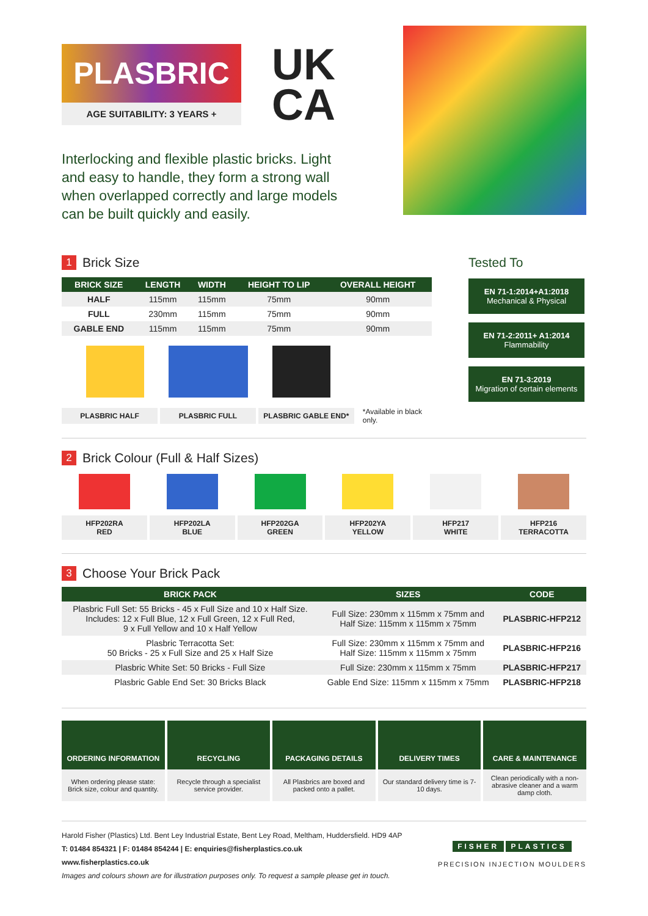PLASBRIC
AGE SUITABILITY: 3 YEARS +
UK
CA
Interlocking and flexible plastic bricks. Light and easy to handle, they form a strong wall when overlapped correctly and large models can be built quickly and easily.
1 Brick Size
| BRICK SIZE | LENGTH | WIDTH | HEIGHT TO LIP | OVERALL HEIGHT |
| --- | --- | --- | --- | --- |
| HALF | 115mm | 115mm | 75mm | 90mm |
| FULL | 230mm | 115mm | 75mm | 90mm |
| GABLE END | 115mm | 115mm | 75mm | 90mm |
PLASBRIC HALF PLASBRIC FULL PLASBRIC GABLE END*
*Available in black only.
Tested To
EN 71-1:2014+A1:2018
Mechanical & Physical
EN 71-2:2011+ A1:2014
Flammability
EN 71-3:2019
Migration of certain elements
2 Brick Colour (Full & Half Sizes)
HFP202RA
RED
HFP202LA
BLUE
HFP202GA
GREEN
HFP202YA
YELLOW
HFP217
WHITE
HFP216
TERRACOTTA
3 Choose Your Brick Pack
| BRICK PACK | SIZES | CODE |
| --- | --- | --- |
| Plasbric Full Set: 55 Bricks - 45 x Full Size and 10 x Half Size. Includes: 12 x Full Blue, 12 x Full Green, 12 x Full Red, 9 x Full Yellow and 10 x Half Yellow | Full Size: 230mm x 115mm x 75mm and Half Size: 115mm x 115mm x 75mm | PLASBRIC-HFP212 |
| Plasbric Terracotta Set: 50 Bricks - 25 x Full Size and 25 x Half Size | Full Size: 230mm x 115mm x 75mm and Half Size: 115mm x 115mm x 75mm | PLASBRIC-HFP216 |
| Plasbric White Set: 50 Bricks - Full Size | Full Size: 230mm x 115mm x 75mm | PLASBRIC-HFP217 |
| Plasbric Gable End Set: 30 Bricks Black | Gable End Size: 115mm x 115mm x 75mm | PLASBRIC-HFP218 |
ORDERING INFORMATION
When ordering please state: Brick size, colour and quantity.
RECYCLING
Recycle through a specialist service provider.
PACKAGING DETAILS
All Plasbrics are boxed and packed onto a pallet.
DELIVERY TIMES
Our standard delivery time is 7-10 days.
CARE & MAINTENANCE
Clean periodically with a non-abrasive cleaner and a warm damp cloth.
Harold Fisher (Plastics) Ltd. Bent Ley Industrial Estate, Bent Ley Road, Meltham, Huddersfield. HD9 4AP
T: 01484 854321 | F: 01484 854244 | E: enquiries@fisherplastics.co.uk
www.fisherplastics.co.uk
Images and colours shown are for illustration purposes only. To request a sample please get in touch.
FISHER PLASTICS
PRECISION INJECTION MOULDERS